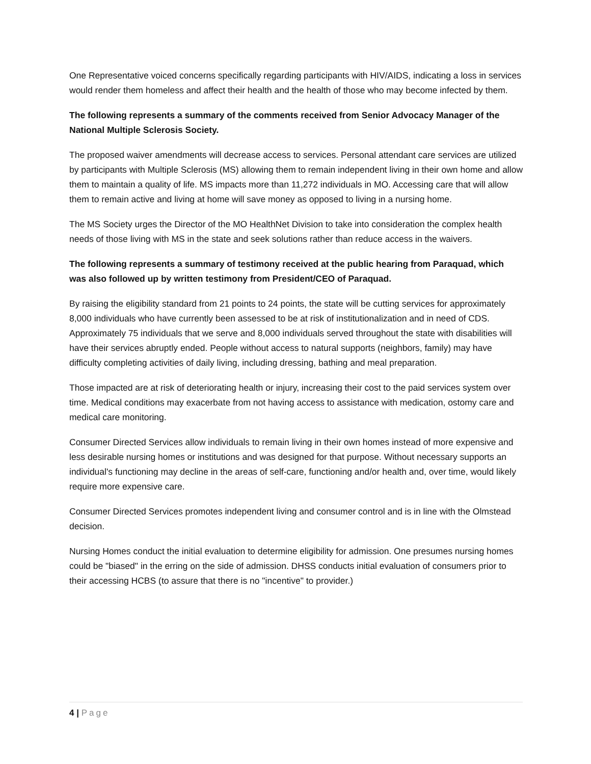One Representative voiced concerns specifically regarding participants with HIV/AIDS, indicating a loss in services would render them homeless and affect their health and the health of those who may become infected by them.
The following represents a summary of the comments received from Senior Advocacy Manager of the National Multiple Sclerosis Society.
The proposed waiver amendments will decrease access to services. Personal attendant care services are utilized by participants with Multiple Sclerosis (MS) allowing them to remain independent living in their own home and allow them to maintain a quality of life. MS impacts more than 11,272 individuals in MO. Accessing care that will allow them to remain active and living at home will save money as opposed to living in a nursing home.
The MS Society urges the Director of the MO HealthNet Division to take into consideration the complex health needs of those living with MS in the state and seek solutions rather than reduce access in the waivers.
The following represents a summary of testimony received at the public hearing from Paraquad, which was also followed up by written testimony from President/CEO of Paraquad.
By raising the eligibility standard from 21 points to 24 points, the state will be cutting services for approximately 8,000 individuals who have currently been assessed to be at risk of institutionalization and in need of CDS. Approximately 75 individuals that we serve and 8,000 individuals served throughout the state with disabilities will have their services abruptly ended. People without access to natural supports (neighbors, family) may have difficulty completing activities of daily living, including dressing, bathing and meal preparation.
Those impacted are at risk of deteriorating health or injury, increasing their cost to the paid services system over time. Medical conditions may exacerbate from not having access to assistance with medication, ostomy care and medical care monitoring.
Consumer Directed Services allow individuals to remain living in their own homes instead of more expensive and less desirable nursing homes or institutions and was designed for that purpose. Without necessary supports an individual's functioning may decline in the areas of self-care, functioning and/or health and, over time, would likely require more expensive care.
Consumer Directed Services promotes independent living and consumer control and is in line with the Olmstead decision.
Nursing Homes conduct the initial evaluation to determine eligibility for admission. One presumes nursing homes could be "biased" in the erring on the side of admission. DHSS conducts initial evaluation of consumers prior to their accessing HCBS (to assure that there is no "incentive" to provider.)
4 | Page